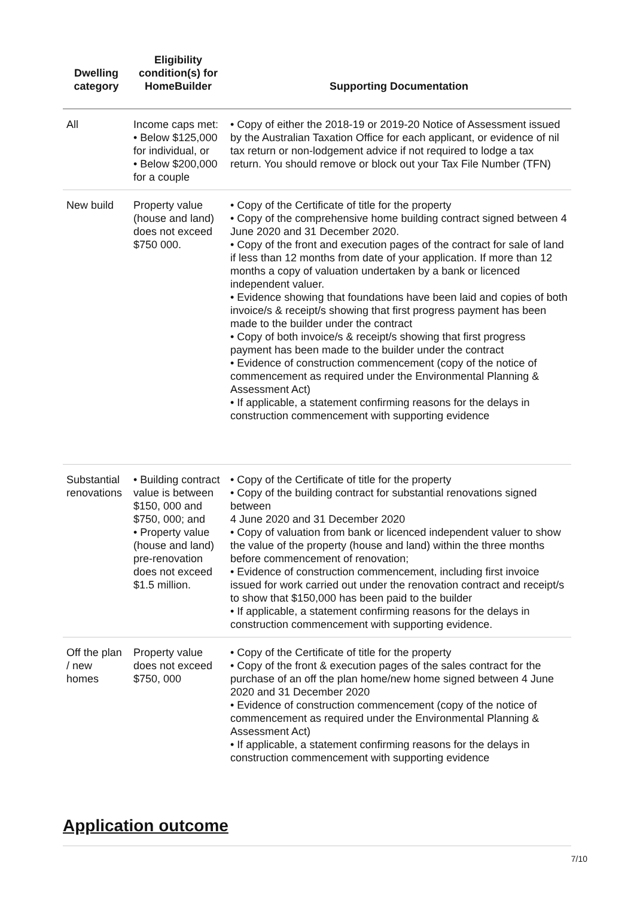| Dwelling category | Eligibility condition(s) for HomeBuilder | Supporting Documentation |
| --- | --- | --- |
| All | Income caps met: • Below $125,000 for individual, or • Below $200,000 for a couple | • Copy of either the 2018-19 or 2019-20 Notice of Assessment issued by the Australian Taxation Office for each applicant, or evidence of nil tax return or non-lodgement advice if not required to lodge a tax return. You should remove or block out your Tax File Number (TFN) |
| New build | Property value (house and land) does not exceed $750 000. | • Copy of the Certificate of title for the property • Copy of the comprehensive home building contract signed between 4 June 2020 and 31 December 2020. • Copy of the front and execution pages of the contract for sale of land if less than 12 months from date of your application. If more than 12 months a copy of valuation undertaken by a bank or licenced independent valuer. • Evidence showing that foundations have been laid and copies of both invoice/s & receipt/s showing that first progress payment has been made to the builder under the contract • Copy of both invoice/s & receipt/s showing that first progress payment has been made to the builder under the contract • Evidence of construction commencement (copy of the notice of commencement as required under the Environmental Planning & Assessment Act) • If applicable, a statement confirming reasons for the delays in construction commencement with supporting evidence |
| Substantial renovations | • Building contract value is between $150, 000 and $750, 000; and • Property value (house and land) pre-renovation does not exceed $1.5 million. | • Copy of the Certificate of title for the property • Copy of the building contract for substantial renovations signed between 4 June 2020 and 31 December 2020 • Copy of valuation from bank or licenced independent valuer to show the value of the property (house and land) within the three months before commencement of renovation; • Evidence of construction commencement, including first invoice issued for work carried out under the renovation contract and receipt/s to show that $150,000 has been paid to the builder • If applicable, a statement confirming reasons for the delays in construction commencement with supporting evidence. |
| Off the plan / new homes | Property value does not exceed $750, 000 | • Copy of the Certificate of title for the property • Copy of the front & execution pages of the sales contract for the purchase of an off the plan home/new home signed between 4 June 2020 and 31 December 2020 • Evidence of construction commencement (copy of the notice of commencement as required under the Environmental Planning & Assessment Act) • If applicable, a statement confirming reasons for the delays in construction commencement with supporting evidence |
Application outcome
7/10